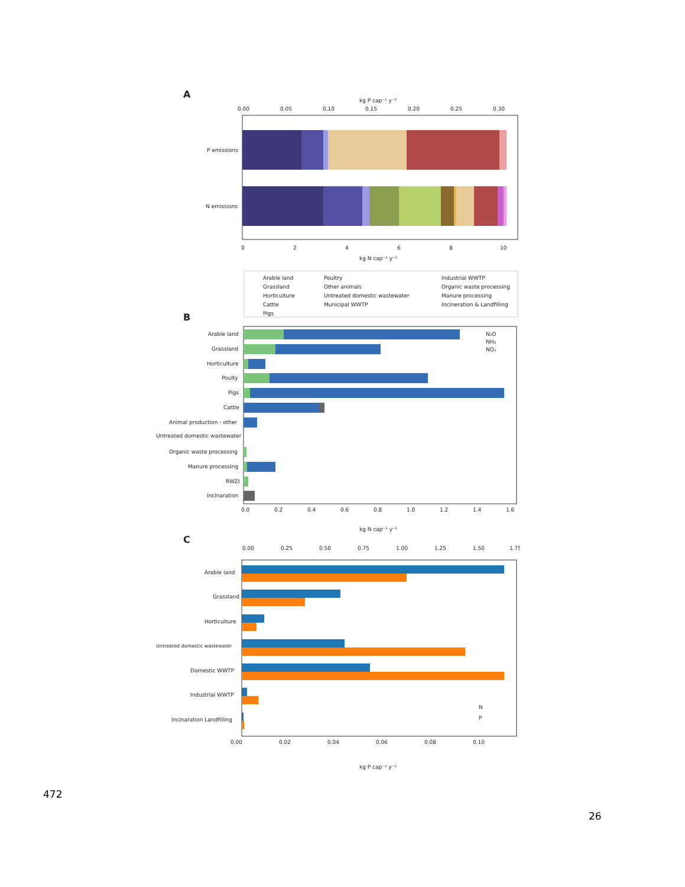A
kg P cap⁻¹ y⁻¹
0.00
0.05
0.10
0.15
0.20
0.25
0.30
P emissions
N emissions
0
2
4
6
8
10
kg N cap⁻¹ y⁻¹
Arable land
Grassland
Horticulture
Cattle
Pigs
Poultry
Other animals
Untreated domestic wastewater
Municipal WWTP
Industrial WWTP
Organic waste processing
Manure processing
Incineration & Landfilling
B
Arable land
Grassland
Horticulture
Poulty
Pigs
Cattle
Animal production - other
Untreated domestic wastewater
Organic waste processing
Manure processing
RWZI
Incinaration
N₂O
NH₃
NOₓ
0.0
0.2
0.4
0.6
0.8
1.0
1.2
1.4
1.6
kg N cap⁻¹ y⁻¹
C
0.00
0.25
0.50
0.75
1.00
1.25
1.50
1.75
Arable land
Grassland
Horticulture
Untreated domestic wastewater
Domestic WWTP
Industrial WWTP
Incinaration Landfilling
N
P
0.00
0.02
0.04
0.06
0.08
0.10
kg P cap⁻¹ y⁻¹
472
26